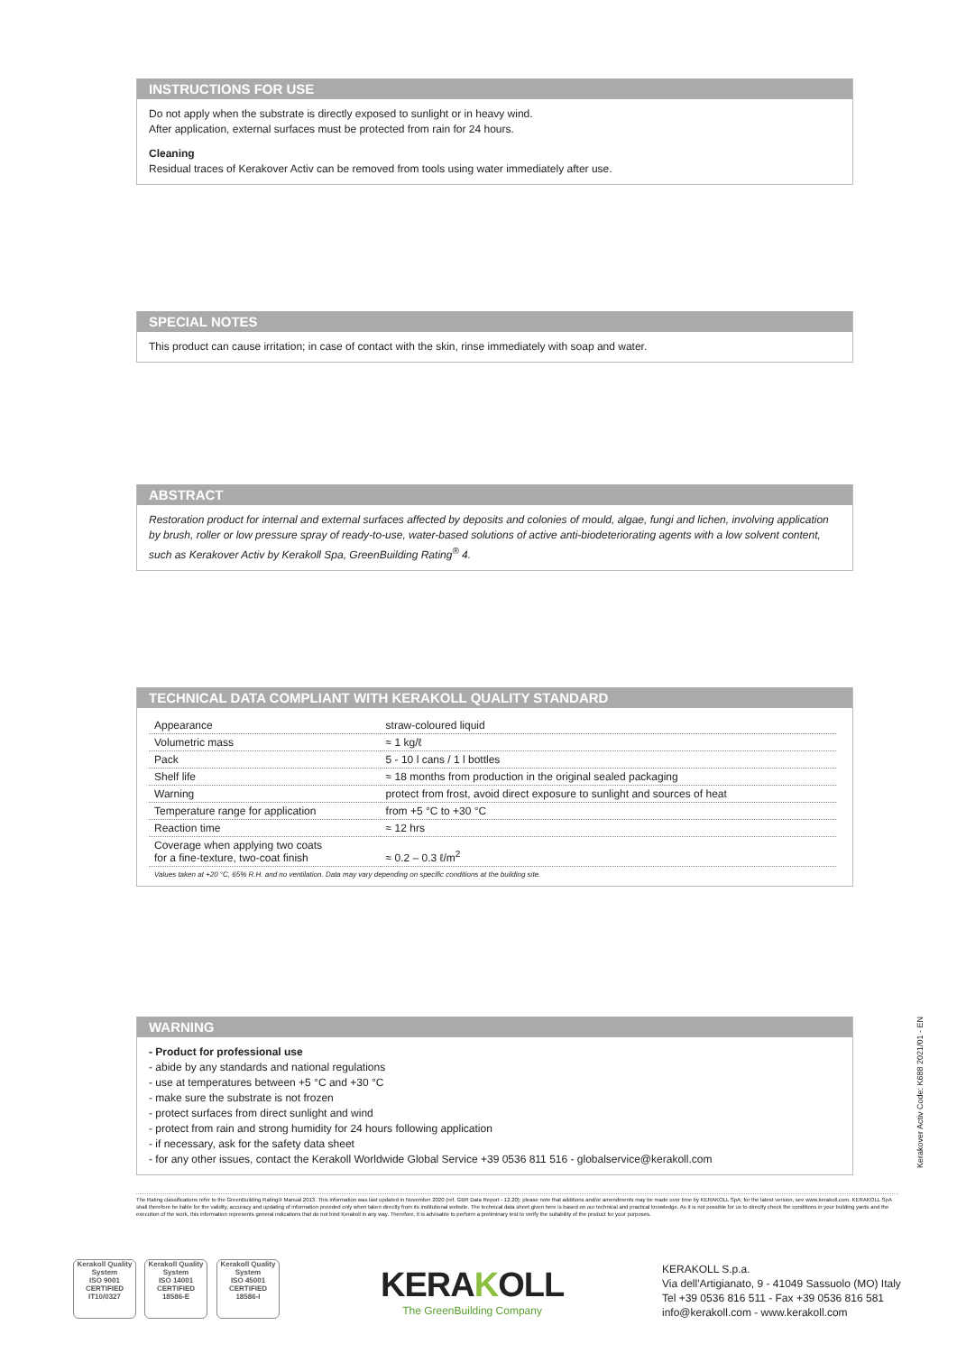INSTRUCTIONS FOR USE
Do not apply when the substrate is directly exposed to sunlight or in heavy wind.
After application, external surfaces must be protected from rain for 24 hours.
Cleaning
Residual traces of Kerakover Activ can be removed from tools using water immediately after use.
SPECIAL NOTES
This product can cause irritation; in case of contact with the skin, rinse immediately with soap and water.
ABSTRACT
Restoration product for internal and external surfaces affected by deposits and colonies of mould, algae, fungi and lichen, involving application by brush, roller or low pressure spray of ready-to-use, water-based solutions of active anti-biodeteriorating agents with a low solvent content, such as Kerakover Activ by Kerakoll Spa, GreenBuilding Rating<sup>®</sup> 4.
TECHNICAL DATA COMPLIANT WITH KERAKOLL QUALITY STANDARD
| Appearance | straw-coloured liquid |
| Volumetric mass | ≈ 1 kg/ℓ |
| Pack | 5 - 10 l cans / 1 l bottles |
| Shelf life | ≈ 18 months from production in the original sealed packaging |
| Warning | protect from frost, avoid direct exposure to sunlight and sources of heat |
| Temperature range for application | from +5 °C to +30 °C |
| Reaction time | ≈ 12 hrs |
| Coverage when applying two coats for a fine-texture, two-coat finish | ≈ 0.2 – 0.3 ℓ/m<sup>2</sup> |
Values taken at +20 °C, 65% R.H. and no ventilation. Data may vary depending on specific conditions at the building site.
WARNING
- Product for professional use
- abide by any standards and national regulations
- use at temperatures between +5 °C and +30 °C
- make sure the substrate is not frozen
- protect surfaces from direct sunlight and wind
- protect from rain and strong humidity for 24 hours following application
- if necessary, ask for the safety data sheet
- for any other issues, contact the Kerakoll Worldwide Global Service +39 0536 811 516 - globalservice@kerakoll.com
Kerakover Activ Code: K688 2021/01 - EN
The Rating classifications refer to the GreenBuilding Rating® Manual 2013. This information was last updated in November 2020 (ref. GBR Data Report - 12.20); please note that additions and/or amendments may be made over time by KERAKOLL SpA; for the latest version, see www.kerakoll.com. KERAKOLL SpA shall therefore be liable for the validity, accuracy and updating of information provided only when taken directly from its institutional website. The technical data sheet given here is based on our technical and practical knowledge. As it is not possible for us to directly check the conditions in your building yards and the execution of the work, this information represents general indications that do not bind Kerakoll in any way. Therefore, it is advisable to perform a preliminary test to verify the suitability of the product for your purposes.
Kerakoll Quality System
ISO 9001
CERTIFIED
IT10/0327
Kerakoll Quality System
ISO 14001
CERTIFIED
18586-E
Kerakoll Quality System
ISO 45001
CERTIFIED
18586-I
KERAKOLL
The GreenBuilding Company
KERAKOLL S.p.a.
Via dell'Artigianato, 9 - 41049 Sassuolo (MO) Italy
Tel +39 0536 816 511 - Fax +39 0536 816 581
info@kerakoll.com - www.kerakoll.com